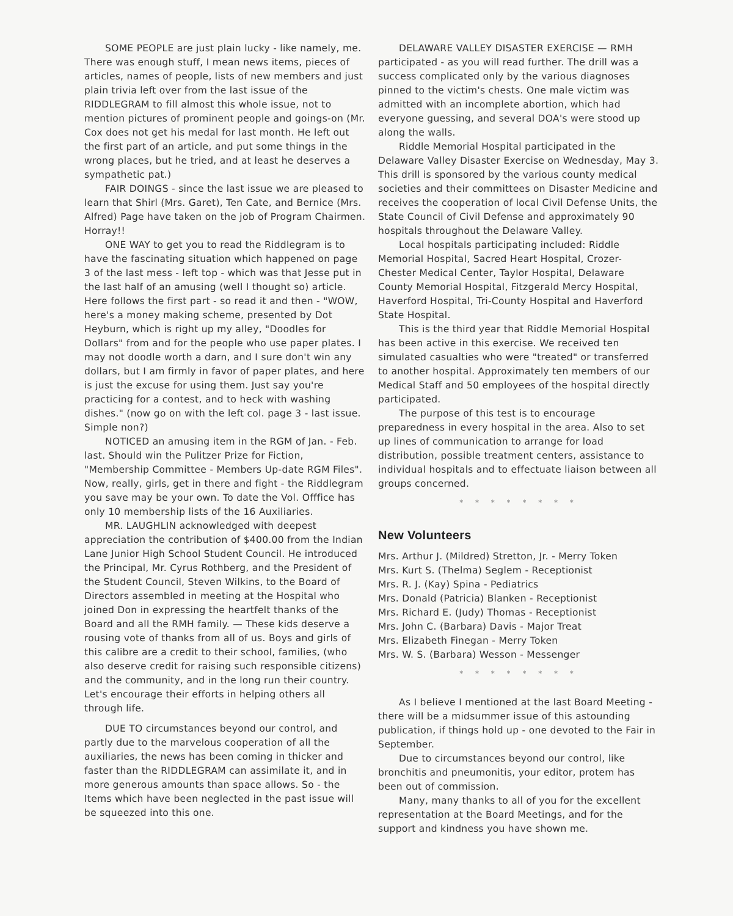SOME PEOPLE are just plain lucky - like namely, me. There was enough stuff, I mean news items, pieces of articles, names of people, lists of new members and just plain trivia left over from the last issue of the RIDDLEGRAM to fill almost this whole issue, not to mention pictures of prominent people and goings-on (Mr. Cox does not get his medal for last month. He left out the first part of an article, and put some things in the wrong places, but he tried, and at least he deserves a sympathetic pat.)
FAIR DOINGS - since the last issue we are pleased to learn that Shirl (Mrs. Garet), Ten Cate, and Bernice (Mrs. Alfred) Page have taken on the job of Program Chairmen. Horray!!
ONE WAY to get you to read the Riddlegram is to have the fascinating situation which happened on page 3 of the last mess - left top - which was that Jesse put in the last half of an amusing (well I thought so) article. Here follows the first part - so read it and then - "WOW, here's a money making scheme, presented by Dot Heyburn, which is right up my alley, "Doodles for Dollars" from and for the people who use paper plates. I may not doodle worth a darn, and I sure don't win any dollars, but I am firmly in favor of paper plates, and here is just the excuse for using them. Just say you're practicing for a contest, and to heck with washing dishes." (now go on with the left col. page 3 - last issue. Simple non?)
NOTICED an amusing item in the RGM of Jan. - Feb. last. Should win the Pulitzer Prize for Fiction, "Membership Committee - Members Up-date RGM Files". Now, really, girls, get in there and fight - the Riddlegram you save may be your own. To date the Vol. Offfice has only 10 membership lists of the 16 Auxiliaries.
MR. LAUGHLIN acknowledged with deepest appreciation the contribution of $400.00 from the Indian Lane Junior High School Student Council. He introduced the Principal, Mr. Cyrus Rothberg, and the President of the Student Council, Steven Wilkins, to the Board of Directors assembled in meeting at the Hospital who joined Don in expressing the heartfelt thanks of the Board and all the RMH family. — These kids deserve a rousing vote of thanks from all of us. Boys and girls of this calibre are a credit to their school, families, (who also deserve credit for raising such responsible citizens) and the community, and in the long run their country. Let's encourage their efforts in helping others all through life.
DUE TO circumstances beyond our control, and partly due to the marvelous cooperation of all the auxiliaries, the news has been coming in thicker and faster than the RIDDLEGRAM can assimilate it, and in more generous amounts than space allows. So - the Items which have been neglected in the past issue will be squeezed into this one.
DELAWARE VALLEY DISASTER EXERCISE — RMH participated - as you will read further. The drill was a success complicated only by the various diagnoses pinned to the victim's chests. One male victim was admitted with an incomplete abortion, which had everyone guessing, and several DOA's were stood up along the walls.
Riddle Memorial Hospital participated in the Delaware Valley Disaster Exercise on Wednesday, May 3. This drill is sponsored by the various county medical societies and their committees on Disaster Medicine and receives the cooperation of local Civil Defense Units, the State Council of Civil Defense and approximately 90 hospitals throughout the Delaware Valley.
Local hospitals participating included: Riddle Memorial Hospital, Sacred Heart Hospital, Crozer-Chester Medical Center, Taylor Hospital, Delaware County Memorial Hospital, Fitzgerald Mercy Hospital, Haverford Hospital, Tri-County Hospital and Haverford State Hospital.
This is the third year that Riddle Memorial Hospital has been active in this exercise. We received ten simulated casualties who were "treated" or transferred to another hospital. Approximately ten members of our Medical Staff and 50 employees of the hospital directly participated.
The purpose of this test is to encourage preparedness in every hospital in the area. Also to set up lines of communication to arrange for load distribution, possible treatment centers, assistance to individual hospitals and to effectuate liaison between all groups concerned.
* * * * * * * *
New Volunteers
Mrs. Arthur J. (Mildred) Stretton, Jr. - Merry Token
Mrs. Kurt S. (Thelma) Seglem - Receptionist
Mrs. R. J. (Kay) Spina - Pediatrics
Mrs. Donald (Patricia) Blanken - Receptionist
Mrs. Richard E. (Judy) Thomas - Receptionist
Mrs. John C. (Barbara) Davis - Major Treat
Mrs. Elizabeth Finegan - Merry Token
Mrs. W. S. (Barbara) Wesson - Messenger
* * * * * * * *
As I believe I mentioned at the last Board Meeting - there will be a midsummer issue of this astounding publication, if things hold up - one devoted to the Fair in September.
Due to circumstances beyond our control, like bronchitis and pneumonitis, your editor, protem has been out of commission.
Many, many thanks to all of you for the excellent representation at the Board Meetings, and for the support and kindness you have shown me.